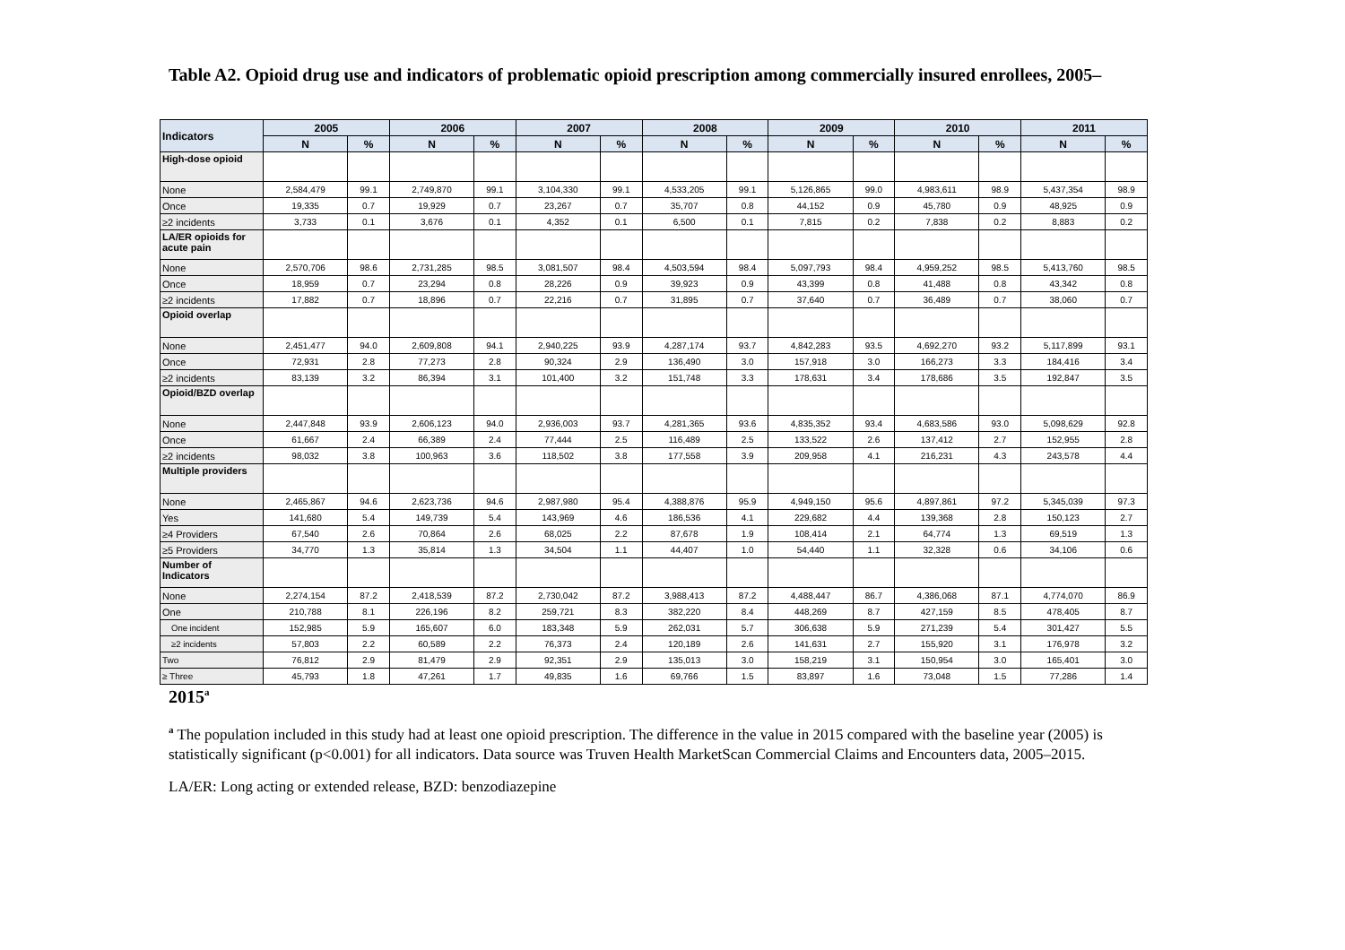Table A2. Opioid drug use and indicators of problematic opioid prescription among commercially insured enrollees, 2005–
| Indicators | 2005 | | 2006 | | 2007 | | 2008 | | 2009 | | 2010 | | 2011 | |
| --- | --- | --- | --- | --- | --- | --- | --- | --- | --- | --- | --- | --- | --- | --- |
| | N | % | N | % | N | % | N | % | N | % | N | % | N | % |
| High-dose opioid | | | | | | | | | | | | | | |
| None | 2,584,479 | 99.1 | 2,749,870 | 99.1 | 3,104,330 | 99.1 | 4,533,205 | 99.1 | 5,126,865 | 99.0 | 4,983,611 | 98.9 | 5,437,354 | 98.9 |
| Once | 19,335 | 0.7 | 19,929 | 0.7 | 23,267 | 0.7 | 35,707 | 0.8 | 44,152 | 0.9 | 45,780 | 0.9 | 48,925 | 0.9 |
| ≥2 incidents | 3,733 | 0.1 | 3,676 | 0.1 | 4,352 | 0.1 | 6,500 | 0.1 | 7,815 | 0.2 | 7,838 | 0.2 | 8,883 | 0.2 |
| LA/ER opioids for acute pain | | | | | | | | | | | | | | |
| None | 2,570,706 | 98.6 | 2,731,285 | 98.5 | 3,081,507 | 98.4 | 4,503,594 | 98.4 | 5,097,793 | 98.4 | 4,959,252 | 98.5 | 5,413,760 | 98.5 |
| Once | 18,959 | 0.7 | 23,294 | 0.8 | 28,226 | 0.9 | 39,923 | 0.9 | 43,399 | 0.8 | 41,488 | 0.8 | 43,342 | 0.8 |
| ≥2 incidents | 17,882 | 0.7 | 18,896 | 0.7 | 22,216 | 0.7 | 31,895 | 0.7 | 37,640 | 0.7 | 36,489 | 0.7 | 38,060 | 0.7 |
| Opioid overlap | | | | | | | | | | | | | | |
| None | 2,451,477 | 94.0 | 2,609,808 | 94.1 | 2,940,225 | 93.9 | 4,287,174 | 93.7 | 4,842,283 | 93.5 | 4,692,270 | 93.2 | 5,117,899 | 93.1 |
| Once | 72,931 | 2.8 | 77,273 | 2.8 | 90,324 | 2.9 | 136,490 | 3.0 | 157,918 | 3.0 | 166,273 | 3.3 | 184,416 | 3.4 |
| ≥2 incidents | 83,139 | 3.2 | 86,394 | 3.1 | 101,400 | 3.2 | 151,748 | 3.3 | 178,631 | 3.4 | 178,686 | 3.5 | 192,847 | 3.5 |
| Opioid/BZD overlap | | | | | | | | | | | | | | |
| None | 2,447,848 | 93.9 | 2,606,123 | 94.0 | 2,936,003 | 93.7 | 4,281,365 | 93.6 | 4,835,352 | 93.4 | 4,683,586 | 93.0 | 5,098,629 | 92.8 |
| Once | 61,667 | 2.4 | 66,389 | 2.4 | 77,444 | 2.5 | 116,489 | 2.5 | 133,522 | 2.6 | 137,412 | 2.7 | 152,955 | 2.8 |
| ≥2 incidents | 98,032 | 3.8 | 100,963 | 3.6 | 118,502 | 3.8 | 177,558 | 3.9 | 209,958 | 4.1 | 216,231 | 4.3 | 243,578 | 4.4 |
| Multiple providers | | | | | | | | | | | | | | |
| None | 2,465,867 | 94.6 | 2,623,736 | 94.6 | 2,987,980 | 95.4 | 4,388,876 | 95.9 | 4,949,150 | 95.6 | 4,897,861 | 97.2 | 5,345,039 | 97.3 |
| Yes | 141,680 | 5.4 | 149,739 | 5.4 | 143,969 | 4.6 | 186,536 | 4.1 | 229,682 | 4.4 | 139,368 | 2.8 | 150,123 | 2.7 |
| ≥4 Providers | 67,540 | 2.6 | 70,864 | 2.6 | 68,025 | 2.2 | 87,678 | 1.9 | 108,414 | 2.1 | 64,774 | 1.3 | 69,519 | 1.3 |
| ≥5 Providers | 34,770 | 1.3 | 35,814 | 1.3 | 34,504 | 1.1 | 44,407 | 1.0 | 54,440 | 1.1 | 32,328 | 0.6 | 34,106 | 0.6 |
| Number of Indicators | | | | | | | | | | | | | | |
| None | 2,274,154 | 87.2 | 2,418,539 | 87.2 | 2,730,042 | 87.2 | 3,988,413 | 87.2 | 4,488,447 | 86.7 | 4,386,068 | 87.1 | 4,774,070 | 86.9 |
| One | 210,788 | 8.1 | 226,196 | 8.2 | 259,721 | 8.3 | 382,220 | 8.4 | 448,269 | 8.7 | 427,159 | 8.5 | 478,405 | 8.7 |
| One incident | 152,985 | 5.9 | 165,607 | 6.0 | 183,348 | 5.9 | 262,031 | 5.7 | 306,638 | 5.9 | 271,239 | 5.4 | 301,427 | 5.5 |
| ≥2 incidents | 57,803 | 2.2 | 60,589 | 2.2 | 76,373 | 2.4 | 120,189 | 2.6 | 141,631 | 2.7 | 155,920 | 3.1 | 176,978 | 3.2 |
| Two | 76,812 | 2.9 | 81,479 | 2.9 | 92,351 | 2.9 | 135,013 | 3.0 | 158,219 | 3.1 | 150,954 | 3.0 | 165,401 | 3.0 |
| ≥ Three | 45,793 | 1.8 | 47,261 | 1.7 | 49,835 | 1.6 | 69,766 | 1.5 | 83,897 | 1.6 | 73,048 | 1.5 | 77,286 | 1.4 |
2015<sup>a</sup>
<sup>a</sup> The population included in this study had at least one opioid prescription. The difference in the value in 2015 compared with the baseline year (2005) is statistically significant (p<0.001) for all indicators. Data source was Truven Health MarketScan Commercial Claims and Encounters data, 2005–2015.
LA/ER: Long acting or extended release, BZD: benzodiazepine